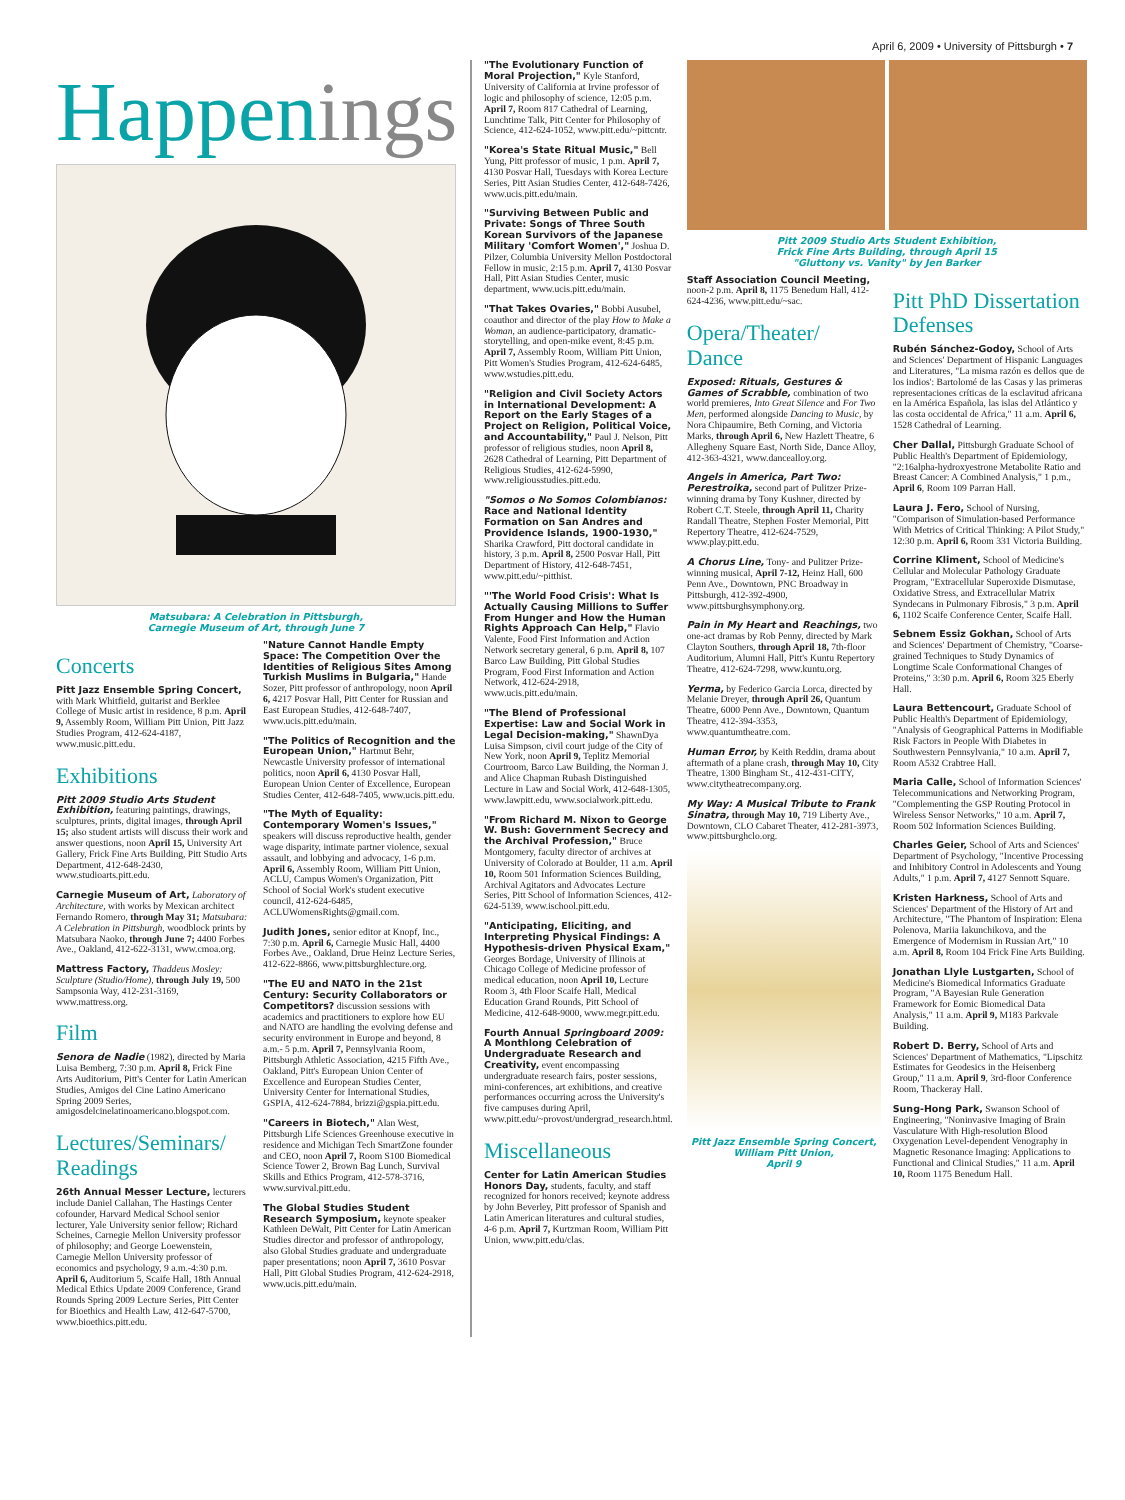April 6, 2009 • University of Pittsburgh • 7
Happenings
Matsubara: A Celebration in Pittsburgh,
Carnegie Museum of Art, through June 7
Concerts
Pitt Jazz Ensemble Spring Concert, with Mark Whitfield, guitarist and Berklee College of Music artist in residence, 8 p.m. April 9, Assembly Room, William Pitt Union, Pitt Jazz Studies Program, 412-624-4187, www.music.pitt.edu.
Exhibitions
Pitt 2009 Studio Arts Student Exhibition, featuring paintings, drawings, sculptures, prints, digital images, through April 15; also student artists will discuss their work and answer questions, noon April 15, University Art Gallery, Frick Fine Arts Building, Pitt Studio Arts Department, 412-648-2430, www.studioarts.pitt.edu.
Carnegie Museum of Art, Laboratory of Architecture, with works by Mexican architect Fernando Romero, through May 31; Matsubara: A Celebration in Pittsburgh, woodblock prints by Matsubara Naoko, through June 7; 4400 Forbes Ave., Oakland, 412-622-3131, www.cmoa.org.
Mattress Factory, Thaddeus Mosley: Sculpture (Studio/Home), through July 19, 500 Sampsonia Way, 412-231-3169, www.mattress.org.
Film
Senora de Nadie (1982), directed by Maria Luisa Bemberg, 7:30 p.m. April 8, Frick Fine Arts Auditorium, Pitt's Center for Latin American Studies, Amigos del Cine Latino Americano Spring 2009 Series, amigosdelcinelatinoamericano.blogspot.com.
Lectures/Seminars/ Readings
26th Annual Messer Lecture, lecturers include Daniel Callahan, The Hastings Center cofounder, Harvard Medical School senior lecturer, Yale University senior fellow; Richard Scheines, Carnegie Mellon University professor of philosophy; and George Loewenstein, Carnegie Mellon University professor of economics and psychology, 9 a.m.-4:30 p.m. April 6, Auditorium 5, Scaife Hall, 18th Annual Medical Ethics Update 2009 Conference, Grand Rounds Spring 2009 Lecture Series, Pitt Center for Bioethics and Health Law, 412-647-5700, www.bioethics.pitt.edu.
"Nature Cannot Handle Empty Space: The Competition Over the Identities of Religious Sites Among Turkish Muslims in Bulgaria," Hande Sozer, Pitt professor of anthropology, noon April 6, 4217 Posvar Hall, Pitt Center for Russian and East European Studies, 412-648-7407, www.ucis.pitt.edu/main.
"The Politics of Recognition and the European Union," Hartmut Behr, Newcastle University professor of international politics, noon April 6, 4130 Posvar Hall, European Union Center of Excellence, European Studies Center, 412-648-7405, www.ucis.pitt.edu.
"The Myth of Equality: Contemporary Women's Issues," speakers will discuss reproductive health, gender wage disparity, intimate partner violence, sexual assault, and lobbying and advocacy, 1-6 p.m. April 6, Assembly Room, William Pitt Union, ACLU, Campus Women's Organization, Pitt School of Social Work's student executive council, 412-624-6485, ACLUWomensRights@gmail.com.
Judith Jones, senior editor at Knopf, Inc., 7:30 p.m. April 6, Carnegie Music Hall, 4400 Forbes Ave., Oakland, Drue Heinz Lecture Series, 412-622-8866, www.pittsburghlecture.org.
"The EU and NATO in the 21st Century: Security Collaborators or Competitors? discussion sessions with academics and practitioners to explore how EU and NATO are handling the evolving defense and security environment in Europe and beyond, 8 a.m.- 5 p.m. April 7, Pennsylvania Room, Pittsburgh Athletic Association, 4215 Fifth Ave., Oakland, Pitt's European Union Center of Excellence and European Studies Center, University Center for International Studies, GSPIA, 412-624-7884, brizzi@gspia.pitt.edu.
"Careers in Biotech," Alan West, Pittsburgh Life Sciences Greenhouse executive in residence and Michigan Tech SmartZone founder and CEO, noon April 7, Room S100 Biomedical Science Tower 2, Brown Bag Lunch, Survival Skills and Ethics Program, 412-578-3716, www.survival.pitt.edu.
The Global Studies Student Research Symposium, keynote speaker Kathleen DeWalt, Pitt Center for Latin American Studies director and professor of anthropology, also Global Studies graduate and undergraduate paper presentations; noon April 7, 3610 Posvar Hall, Pitt Global Studies Program, 412-624-2918, www.ucis.pitt.edu/main.
"The Evolutionary Function of Moral Projection," Kyle Stanford, University of California at Irvine professor of logic and philosophy of science, 12:05 p.m. April 7, Room 817 Cathedral of Learning, Lunchtime Talk, Pitt Center for Philosophy of Science, 412-624-1052, www.pitt.edu/~pittcntr.
"Korea's State Ritual Music," Bell Yung, Pitt professor of music, 1 p.m. April 7, 4130 Posvar Hall, Tuesdays with Korea Lecture Series, Pitt Asian Studies Center, 412-648-7426, www.ucis.pitt.edu/main.
"Surviving Between Public and Private: Songs of Three South Korean Survivors of the Japanese Military 'Comfort Women'," Joshua D. Pilzer, Columbia University Mellon Postdoctoral Fellow in music, 2:15 p.m. April 7, 4130 Posvar Hall, Pitt Asian Studies Center, music department, www.ucis.pitt.edu/main.
"That Takes Ovaries," Bobbi Ausubel, coauthor and director of the play How to Make a Woman, an audience-participatory, dramatic-storytelling, and open-mike event, 8:45 p.m. April 7, Assembly Room, William Pitt Union, Pitt Women's Studies Program, 412-624-6485, www.wstudies.pitt.edu.
"Religion and Civil Society Actors in International Development: A Report on the Early Stages of a Project on Religion, Political Voice, and Accountability," Paul J. Nelson, Pitt professor of religious studies, noon April 8, 2628 Cathedral of Learning, Pitt Department of Religious Studies, 412-624-5990, www.religiousstudies.pitt.edu.
"Somos o No Somos Colombianos: Race and National Identity Formation on San Andres and Providence Islands, 1900-1930," Sharika Crawford, Pitt doctoral candidate in history, 3 p.m. April 8, 2500 Posvar Hall, Pitt Department of History, 412-648-7451, www.pitt.edu/~pitthist.
"'The World Food Crisis': What Is Actually Causing Millions to Suffer From Hunger and How the Human Rights Approach Can Help," Flavio Valente, Food First Information and Action Network secretary general, 6 p.m. April 8, 107 Barco Law Building, Pitt Global Studies Program, Food First Information and Action Network, 412-624-2918, www.ucis.pitt.edu/main.
"The Blend of Professional Expertise: Law and Social Work in Legal Decision-making," ShawnDya Luisa Simpson, civil court judge of the City of New York, noon April 9, Teplitz Memorial Courtroom, Barco Law Building, the Norman J. and Alice Chapman Rubash Distinguished Lecture in Law and Social Work, 412-648-1305, www.lawpitt.edu, www.socialwork.pitt.edu.
"From Richard M. Nixon to George W. Bush: Government Secrecy and the Archival Profession," Bruce Montgomery, faculty director of archives at University of Colorado at Boulder, 11 a.m. April 10, Room 501 Information Sciences Building, Archival Agitators and Advocates Lecture Series, Pitt School of Information Sciences, 412-624-5139, www.ischool.pitt.edu.
"Anticipating, Eliciting, and Interpreting Physical Findings: A Hypothesis-driven Physical Exam," Georges Bordage, University of Illinois at Chicago College of Medicine professor of medical education, noon April 10, Lecture Room 3, 4th Floor Scaife Hall, Medical Education Grand Rounds, Pitt School of Medicine, 412-648-9000, www.megr.pitt.edu.
Fourth Annual Springboard 2009: A Monthlong Celebration of Undergraduate Research and Creativity, event encompassing undergraduate research fairs, poster sessions, mini-conferences, art exhibitions, and creative performances occurring across the University's five campuses during April, www.pitt.edu/~provost/undergrad_research.html.
Miscellaneous
Center for Latin American Studies Honors Day, students, faculty, and staff recognized for honors received; keynote address by John Beverley, Pitt professor of Spanish and Latin American literatures and cultural studies, 4-6 p.m. April 7, Kurtzman Room, William Pitt Union, www.pitt.edu/clas.
Pitt 2009 Studio Arts Student Exhibition,
Frick Fine Arts Building, through April 15
"Gluttony vs. Vanity" by Jen Barker
Staff Association Council Meeting, noon-2 p.m. April 8, 1175 Benedum Hall, 412-624-4236, www.pitt.edu/~sac.
Opera/Theater/ Dance
Exposed: Rituals, Gestures & Games of Scrabble, combination of two world premieres, Into Great Silence and For Two Men, performed alongside Dancing to Music, by Nora Chipaumire, Beth Corning, and Victoria Marks, through April 6, New Hazlett Theatre, 6 Allegheny Square East, North Side, Dance Alloy, 412-363-4321, www.dancealloy.org.
Angels in America, Part Two: Perestroika, second part of Pulitzer Prize-winning drama by Tony Kushner, directed by Robert C.T. Steele, through April 11, Charity Randall Theatre, Stephen Foster Memorial, Pitt Repertory Theatre, 412-624-7529, www.play.pitt.edu.
A Chorus Line, Tony- and Pulitzer Prize-winning musical, April 7-12, Heinz Hall, 600 Penn Ave., Downtown, PNC Broadway in Pittsburgh, 412-392-4900, www.pittsburghsymphony.org.
Pain in My Heart and Reachings, two one-act dramas by Rob Penny, directed by Mark Clayton Southers, through April 18, 7th-floor Auditorium, Alumni Hall, Pitt's Kuntu Repertory Theatre, 412-624-7298, www.kuntu.org.
Yerma, by Federico Garcia Lorca, directed by Melanie Dreyer, through April 26, Quantum Theatre, 6000 Penn Ave., Downtown, Quantum Theatre, 412-394-3353, www.quantumtheatre.com.
Human Error, by Keith Reddin, drama about aftermath of a plane crash, through May 10, City Theatre, 1300 Bingham St., 412-431-CITY, www.citytheatrecompany.org.
My Way: A Musical Tribute to Frank Sinatra, through May 10, 719 Liberty Ave., Downtown, CLO Cabaret Theater, 412-281-3973, www.pittsburghclo.org.
Pitt Jazz Ensemble Spring Concert,
William Pitt Union,
April 9
Pitt PhD Dissertation Defenses
Rubén Sánchez-Godoy, School of Arts and Sciences' Department of Hispanic Languages and Literatures, "La misma razón es dellos que de los indios': Bartolomé de las Casas y las primeras representaciones críticas de la esclavitud africana en la América Española, las islas del Atlántico y las costa occidental de Africa," 11 a.m. April 6, 1528 Cathedral of Learning.
Cher Dallal, Pittsburgh Graduate School of Public Health's Department of Epidemiology, "2:16alpha-hydroxyestrone Metabolite Ratio and Breast Cancer: A Combined Analysis," 1 p.m., April 6, Room 109 Parran Hall.
Laura J. Fero, School of Nursing, "Comparison of Simulation-based Performance With Metrics of Critical Thinking: A Pilot Study," 12:30 p.m. April 6, Room 331 Victoria Building.
Corrine Kliment, School of Medicine's Cellular and Molecular Pathology Graduate Program, "Extracellular Superoxide Dismutase, Oxidative Stress, and Extracellular Matrix Syndecans in Pulmonary Fibrosis," 3 p.m. April 6, 1102 Scaife Conference Center, Scaife Hall.
Sebnem Essiz Gokhan, School of Arts and Sciences' Department of Chemistry, "Coarse-grained Techniques to Study Dynamics of Longtime Scale Conformational Changes of Proteins," 3:30 p.m. April 6, Room 325 Eberly Hall.
Laura Bettencourt, Graduate School of Public Health's Department of Epidemiology, "Analysis of Geographical Patterns in Modifiable Risk Factors in People With Diabetes in Southwestern Pennsylvania," 10 a.m. April 7, Room A532 Crabtree Hall.
Maria Calle, School of Information Sciences' Telecommunications and Networking Program, "Complementing the GSP Routing Protocol in Wireless Sensor Networks," 10 a.m. April 7, Room 502 Information Sciences Building.
Charles Geier, School of Arts and Sciences' Department of Psychology, "Incentive Processing and Inhibitory Control in Adolescents and Young Adults," 1 p.m. April 7, 4127 Sennott Square.
Kristen Harkness, School of Arts and Sciences' Department of the History of Art and Architecture, "The Phantom of Inspiration: Elena Polenova, Mariia Iakunchikova, and the Emergence of Modernism in Russian Art," 10 a.m. April 8, Room 104 Frick Fine Arts Building.
Jonathan Llyle Lustgarten, School of Medicine's Biomedical Informatics Graduate Program, "A Bayesian Rule Generation Framework for Eomic Biomedical Data Analysis," 11 a.m. April 9, M183 Parkvale Building.
Robert D. Berry, School of Arts and Sciences' Department of Mathematics, "Lipschitz Estimates for Geodesics in the Heisenberg Group," 11 a.m. April 9, 3rd-floor Conference Room, Thackeray Hall.
Sung-Hong Park, Swanson School of Engineering, "Noninvasive Imaging of Brain Vasculature With High-resolution Blood Oxygenation Level-dependent Venography in Magnetic Resonance Imaging: Applications to Functional and Clinical Studies," 11 a.m. April 10, Room 1175 Benedum Hall.